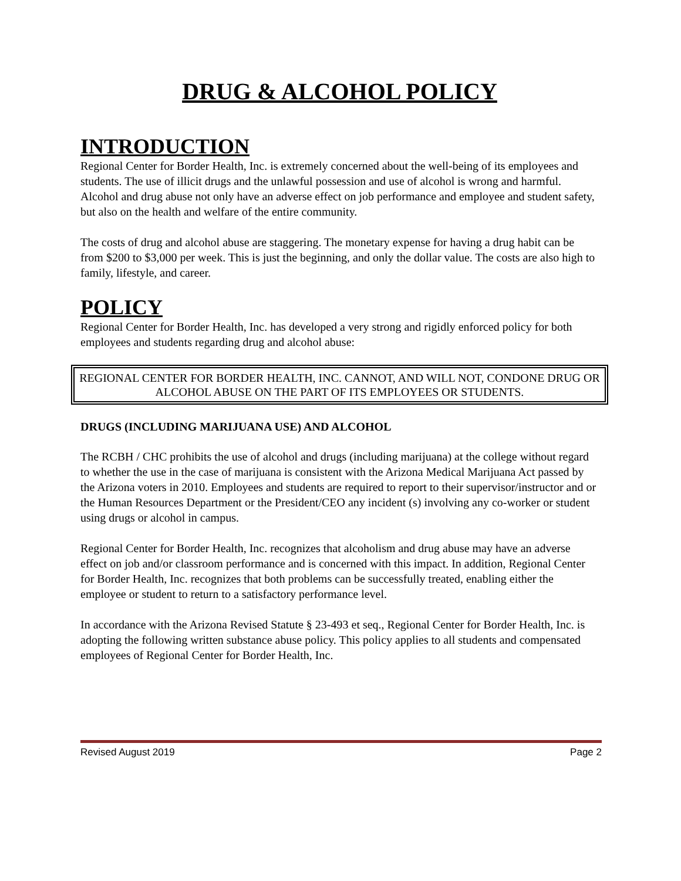DRUG & ALCOHOL POLICY
INTRODUCTION
Regional Center for Border Health, Inc. is extremely concerned about the well-being of its employees and students. The use of illicit drugs and the unlawful possession and use of alcohol is wrong and harmful. Alcohol and drug abuse not only have an adverse effect on job performance and employee and student safety, but also on the health and welfare of the entire community.
The costs of drug and alcohol abuse are staggering. The monetary expense for having a drug habit can be from $200 to $3,000 per week. This is just the beginning, and only the dollar value. The costs are also high to family, lifestyle, and career.
POLICY
Regional Center for Border Health, Inc. has developed a very strong and rigidly enforced policy for both employees and students regarding drug and alcohol abuse:
REGIONAL CENTER FOR BORDER HEALTH, INC. CANNOT, AND WILL NOT, CONDONE DRUG OR
ALCOHOL ABUSE ON THE PART OF ITS EMPLOYEES OR STUDENTS.
DRUGS (INCLUDING MARIJUANA USE) AND ALCOHOL
The RCBH / CHC prohibits the use of alcohol and drugs (including marijuana) at the college without regard to whether the use in the case of marijuana is consistent with the Arizona Medical Marijuana Act passed by the Arizona voters in 2010. Employees and students are required to report to their supervisor/instructor and or the Human Resources Department or the President/CEO any incident (s) involving any co-worker or student using drugs or alcohol in campus.
Regional Center for Border Health, Inc. recognizes that alcoholism and drug abuse may have an adverse effect on job and/or classroom performance and is concerned with this impact. In addition, Regional Center for Border Health, Inc. recognizes that both problems can be successfully treated, enabling either the employee or student to return to a satisfactory performance level.
In accordance with the Arizona Revised Statute § 23-493 et seq., Regional Center for Border Health, Inc. is adopting the following written substance abuse policy. This policy applies to all students and compensated employees of Regional Center for Border Health, Inc.
Revised August 2019 Page 2